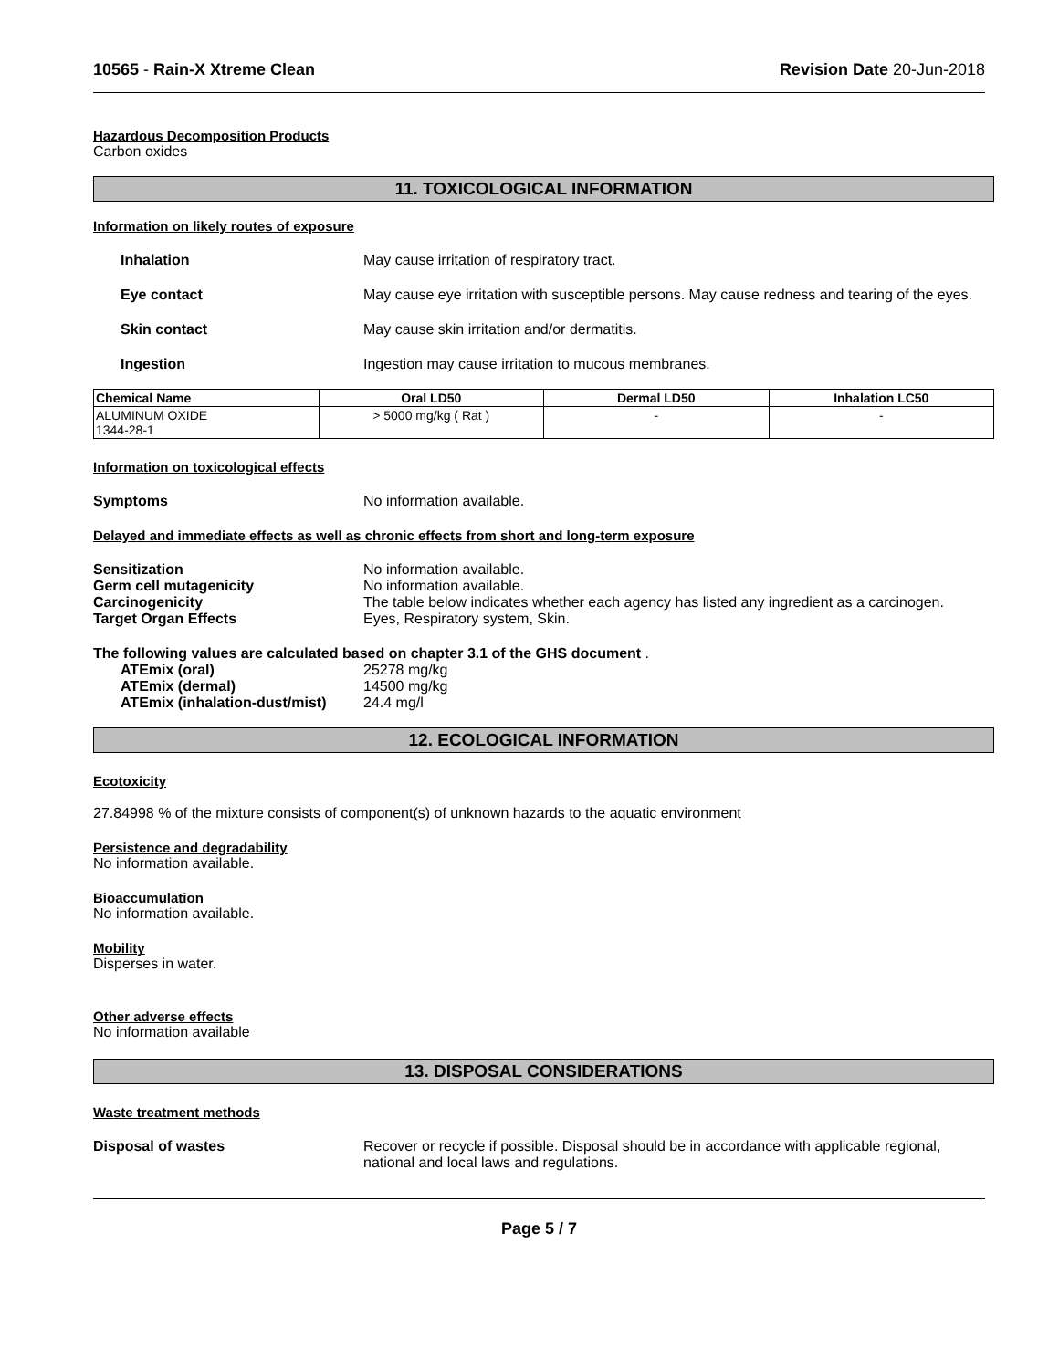10565 - Rain-X Xtreme Clean Revision Date 20-Jun-2018
Hazardous Decomposition Products
Carbon oxides
11. TOXICOLOGICAL INFORMATION
Information on likely routes of exposure
Inhalation May cause irritation of respiratory tract.
Eye contact May cause eye irritation with susceptible persons. May cause redness and tearing of the eyes.
Skin contact May cause skin irritation and/or dermatitis.
Ingestion Ingestion may cause irritation to mucous membranes.
| Chemical Name | Oral LD50 | Dermal LD50 | Inhalation LC50 |
| --- | --- | --- | --- |
| ALUMINUM OXIDE 1344-28-1 | > 5000 mg/kg ( Rat ) | - | - |
Information on toxicological effects
Symptoms No information available.
Delayed and immediate effects as well as chronic effects from short and long-term exposure
Sensitization No information available.
Germ cell mutagenicity No information available.
Carcinogenicity The table below indicates whether each agency has listed any ingredient as a carcinogen.
Target Organ Effects Eyes, Respiratory system, Skin.
The following values are calculated based on chapter 3.1 of the GHS document .
ATEmix (oral) 25278 mg/kg
ATEmix (dermal) 14500 mg/kg
ATEmix (inhalation-dust/mist)
24.4 mg/l
12. ECOLOGICAL INFORMATION
Ecotoxicity
27.84998 % of the mixture consists of component(s) of unknown hazards to the aquatic environment
Persistence and degradability
No information available.
Bioaccumulation
No information available.
Mobility
Disperses in water.
Other adverse effects
No information available
13. DISPOSAL CONSIDERATIONS
Waste treatment methods
Disposal of wastes Recover or recycle if possible. Disposal should be in accordance with applicable regional, national and local laws and regulations.
Page 5 / 7